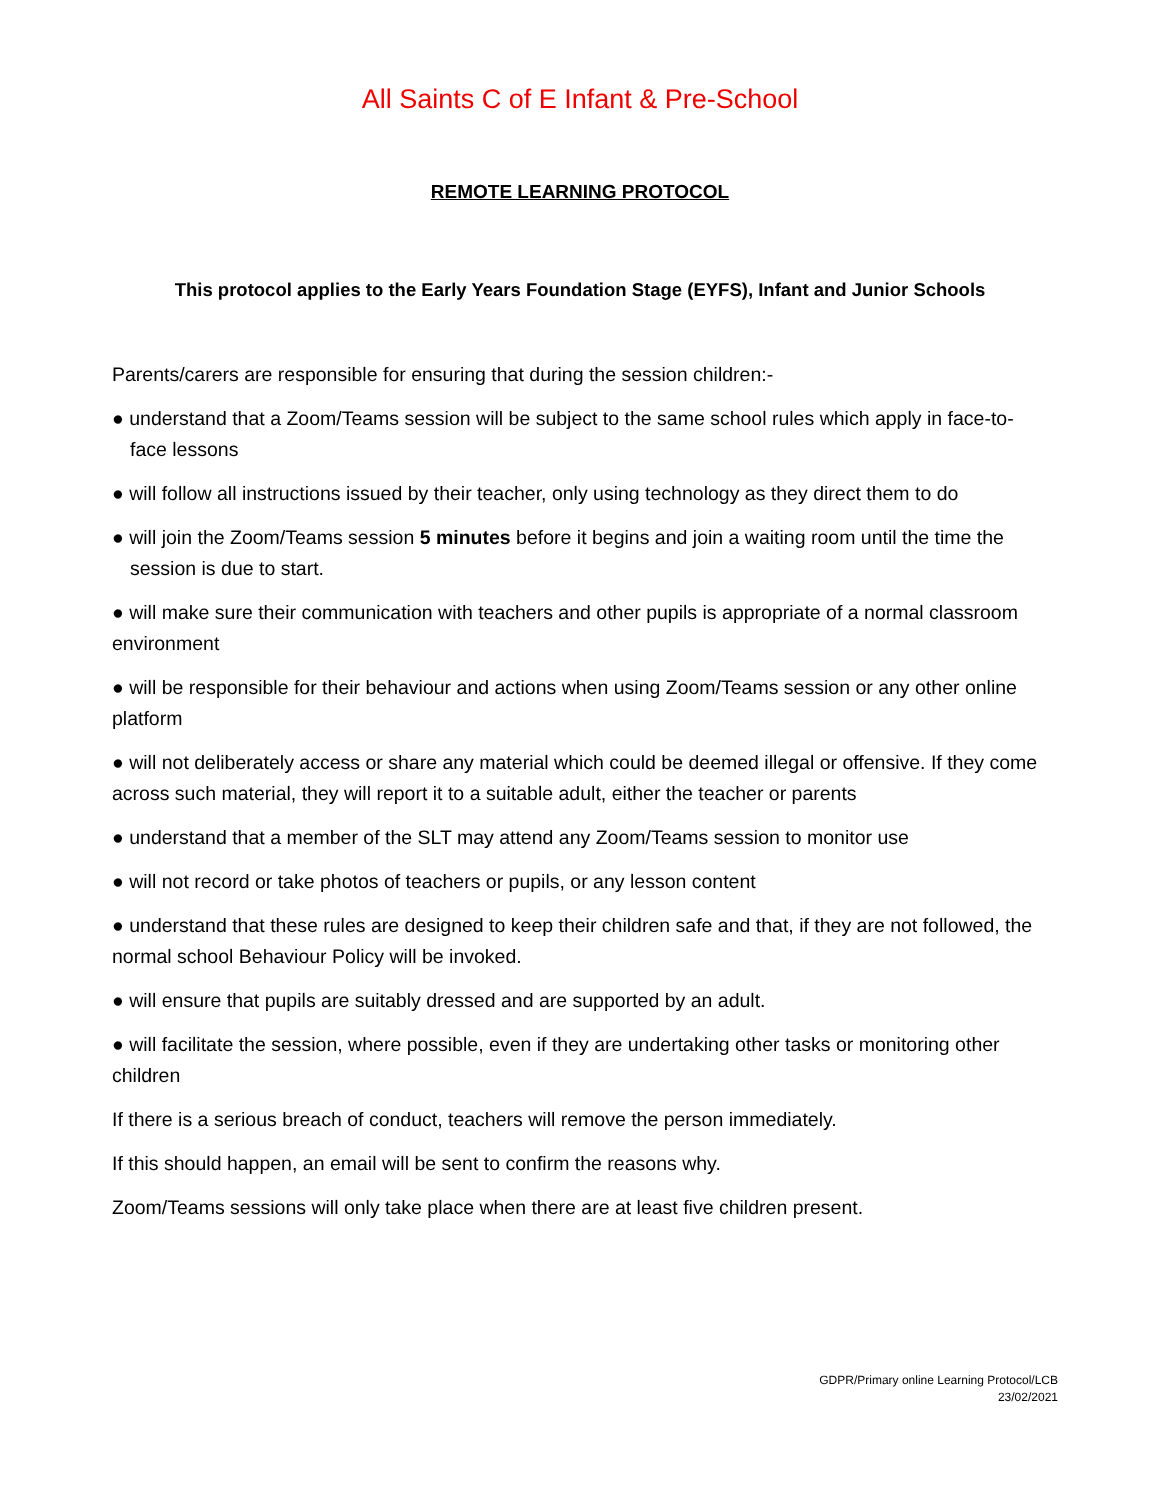All Saints C of E Infant & Pre-School
REMOTE LEARNING PROTOCOL
This protocol applies to the Early Years Foundation Stage (EYFS), Infant and Junior Schools
Parents/carers are responsible for ensuring that during the session children:-
● understand that a Zoom/Teams session will be subject to the same school rules which apply in face-to-face lessons
● will follow all instructions issued by their teacher, only using technology as they direct them to do
● will join the Zoom/Teams session 5 minutes before it begins and join a waiting room until the time the session is due to start.
● will make sure their communication with teachers and other pupils is appropriate of a normal classroom environment
● will be responsible for their behaviour and actions when using Zoom/Teams session or any other online platform
● will not deliberately access or share any material which could be deemed illegal or offensive. If they come across such material, they will report it to a suitable adult, either the teacher or parents
● understand that a member of the SLT may attend any Zoom/Teams session to monitor use
● will not record or take photos of teachers or pupils, or any lesson content
● understand that these rules are designed to keep their children safe and that, if they are not followed, the normal school Behaviour Policy will be invoked.
● will ensure that pupils are suitably dressed and are supported by an adult.
● will facilitate the session, where possible, even if they are undertaking other tasks or monitoring other children
If there is a serious breach of conduct, teachers will remove the person immediately.
If this should happen, an email will be sent to confirm the reasons why.
Zoom/Teams sessions will only take place when there are at least five children present.
GDPR/Primary online Learning Protocol/LCB
23/02/2021